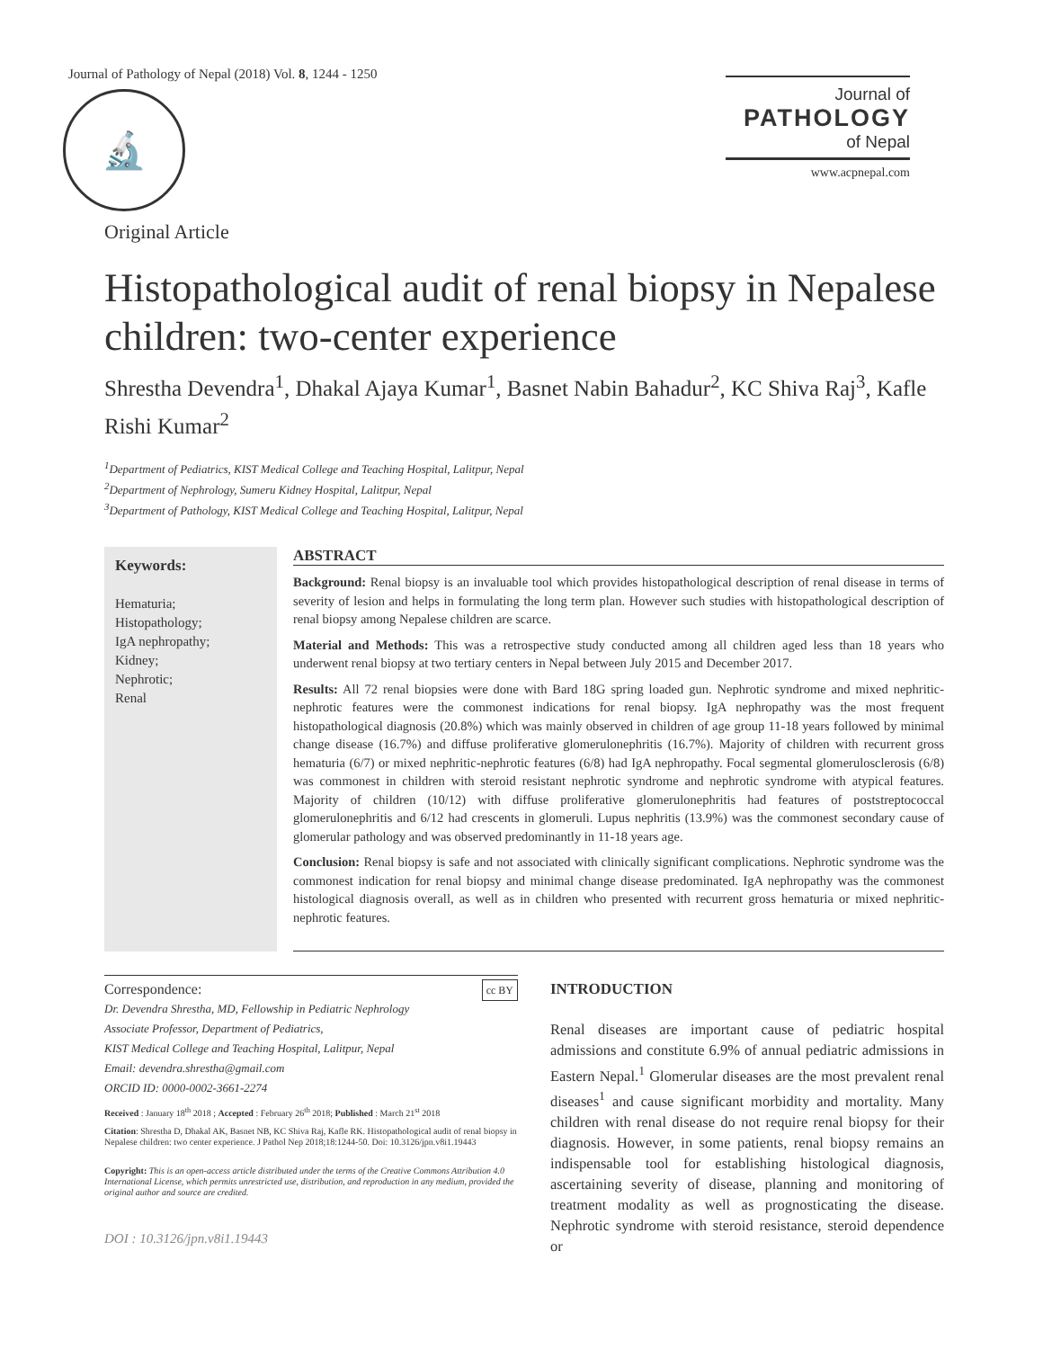Journal of Pathology of Nepal (2018) Vol. 8, 1244 - 1250
🔬
Journal of
PATHOLOGY
of Nepal
www.acpnepal.com
Original Article
Histopathological audit of renal biopsy in Nepalese children: two-center experience
Shrestha Devendra<sup>1</sup>, Dhakal Ajaya Kumar<sup>1</sup>, Basnet Nabin Bahadur<sup>2</sup>, KC Shiva Raj<sup>3</sup>, Kafle Rishi Kumar<sup>2</sup>
<sup>1</sup> Department of Pediatrics, KIST Medical College and Teaching Hospital, Lalitpur, Nepal
<sup>2</sup> Department of Nephrology, Sumeru Kidney Hospital, Lalitpur, Nepal
<sup>3</sup> Department of Pathology, KIST Medical College and Teaching Hospital, Lalitpur, Nepal
Keywords:
Hematuria;
Histopathology;
IgA nephropathy;
Kidney;
Nephrotic;
Renal
ABSTRACT
Background: Renal biopsy is an invaluable tool which provides histopathological description of renal disease in terms of severity of lesion and helps in formulating the long term plan. However such studies with histopathological description of renal biopsy among Nepalese children are scarce.
Material and Methods: This was a retrospective study conducted among all children aged less than 18 years who underwent renal biopsy at two tertiary centers in Nepal between July 2015 and December 2017.
Results: All 72 renal biopsies were done with Bard 18G spring loaded gun. Nephrotic syndrome and mixed nephritic-nephrotic features were the commonest indications for renal biopsy. IgA nephropathy was the most frequent histopathological diagnosis (20.8%) which was mainly observed in children of age group 11-18 years followed by minimal change disease (16.7%) and diffuse proliferative glomerulonephritis (16.7%). Majority of children with recurrent gross hematuria (6/7) or mixed nephritic-nephrotic features (6/8) had IgA nephropathy. Focal segmental glomerulosclerosis (6/8) was commonest in children with steroid resistant nephrotic syndrome and nephrotic syndrome with atypical features. Majority of children (10/12) with diffuse proliferative glomerulonephritis had features of poststreptococcal glomerulonephritis and 6/12 had crescents in glomeruli. Lupus nephritis (13.9%) was the commonest secondary cause of glomerular pathology and was observed predominantly in 11-18 years age.
Conclusion: Renal biopsy is safe and not associated with clinically significant complications. Nephrotic syndrome was the commonest indication for renal biopsy and minimal change disease predominated. IgA nephropathy was the commonest histological diagnosis overall, as well as in children who presented with recurrent gross hematuria or mixed nephritic-nephrotic features.
Correspondence: cc BY
Dr. Devendra Shrestha, MD, Fellowship in Pediatric Nephrology
Associate Professor, Department of Pediatrics,
KIST Medical College and Teaching Hospital, Lalitpur, Nepal
Email: devendra.shrestha@gmail.com
ORCID ID: 0000-0002-3661-2274
Received : January 18<sup>th</sup> 2018 ; Accepted : February 26<sup>th</sup> 2018; Published : March 21<sup>st</sup> 2018
Citation: Shrestha D, Dhakal AK, Basnet NB, KC Shiva Raj, Kafle RK. Histopathological audit of renal biopsy in Nepalese children: two center experience. J Pathol Nep 2018;18:1244-50. Doi: 10.3126/jpn.v8i1.19443
Copyright: This is an open-access article distributed under the terms of the Creative Commons Attribution 4.0 International License, which permits unrestricted use, distribution, and reproduction in any medium, provided the original author and source are credited.
DOI : 10.3126/jpn.v8i1.19443
INTRODUCTION
Renal diseases are important cause of pediatric hospital admissions and constitute 6.9% of annual pediatric admissions in Eastern Nepal.<sup>1</sup> Glomerular diseases are the most prevalent renal diseases<sup>1</sup> and cause significant morbidity and mortality. Many children with renal disease do not require renal biopsy for their diagnosis. However, in some patients, renal biopsy remains an indispensable tool for establishing histological diagnosis, ascertaining severity of disease, planning and monitoring of treatment modality as well as prognosticating the disease. Nephrotic syndrome with steroid resistance, steroid dependence or